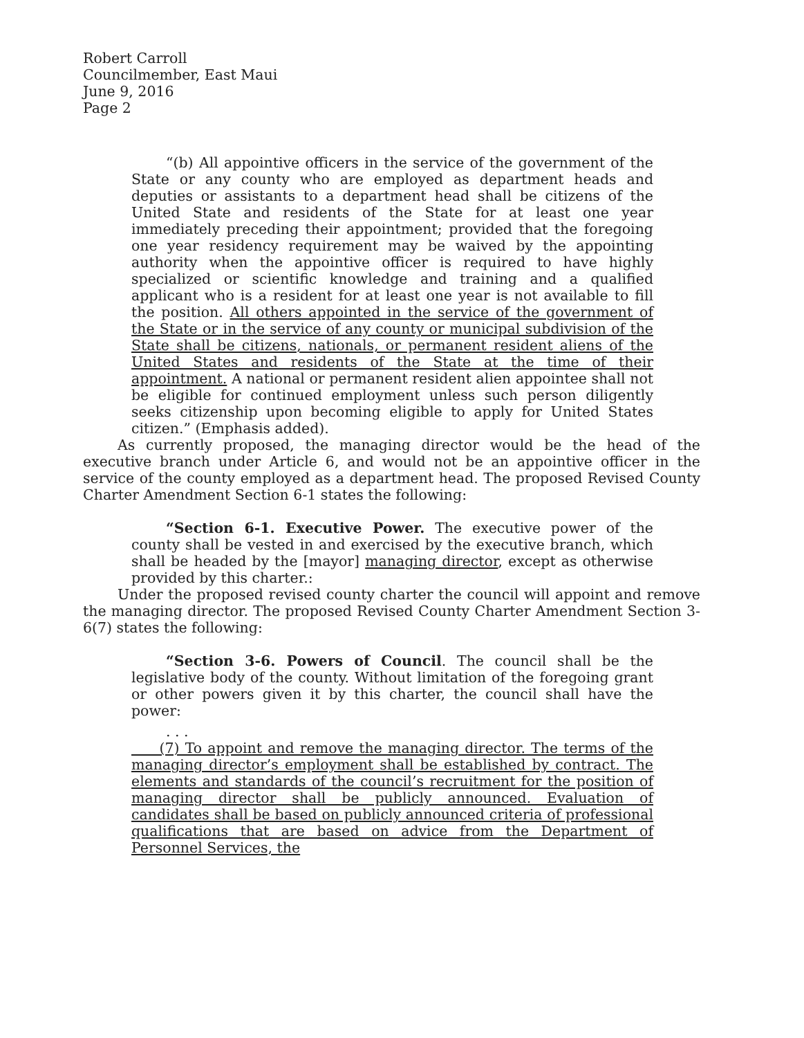Robert Carroll
Councilmember, East Maui
June 9, 2016
Page 2
“(b) All appointive officers in the service of the government of the State or any county who are employed as department heads and deputies or assistants to a department head shall be citizens of the United State and residents of the State for at least one year immediately preceding their appointment; provided that the foregoing one year residency requirement may be waived by the appointing authority when the appointive officer is required to have highly specialized or scientific knowledge and training and a qualified applicant who is a resident for at least one year is not available to fill the position. All others appointed in the service of the government of the State or in the service of any county or municipal subdivision of the State shall be citizens, nationals, or permanent resident aliens of the United States and residents of the State at the time of their appointment. A national or permanent resident alien appointee shall not be eligible for continued employment unless such person diligently seeks citizenship upon becoming eligible to apply for United States citizen.” (Emphasis added).
As currently proposed, the managing director would be the head of the executive branch under Article 6, and would not be an appointive officer in the service of the county employed as a department head. The proposed Revised County Charter Amendment Section 6-1 states the following:
“Section 6-1. Executive Power. The executive power of the county shall be vested in and exercised by the executive branch, which shall be headed by the [mayor] managing director, except as otherwise provided by this charter.:
Under the proposed revised county charter the council will appoint and remove the managing director. The proposed Revised County Charter Amendment Section 3-6(7) states the following:
“Section 3-6. Powers of Council. The council shall be the legislative body of the county. Without limitation of the foregoing grant or other powers given it by this charter, the council shall have the power:
. . .
(7) To appoint and remove the managing director. The terms of the managing director’s employment shall be established by contract. The elements and standards of the council’s recruitment for the position of managing director shall be publicly announced. Evaluation of candidates shall be based on publicly announced criteria of professional qualifications that are based on advice from the Department of Personnel Services, the